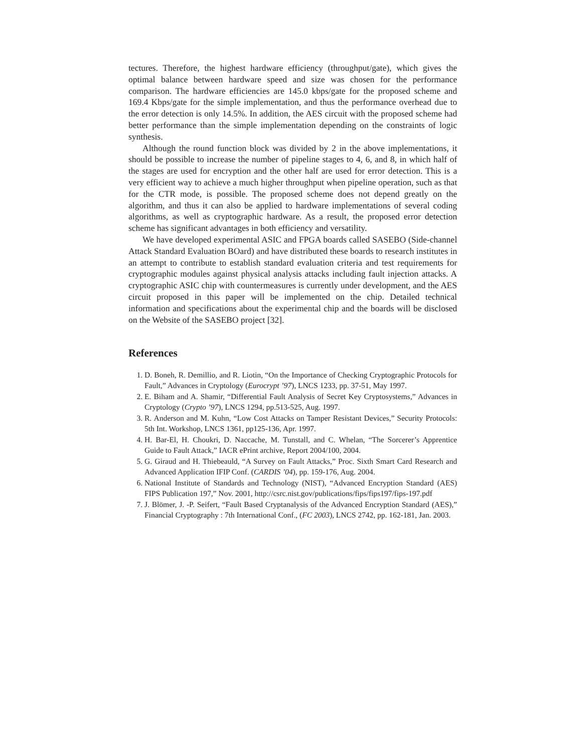tectures. Therefore, the highest hardware efficiency (throughput/gate), which gives the optimal balance between hardware speed and size was chosen for the performance comparison. The hardware efficiencies are 145.0 kbps/gate for the proposed scheme and 169.4 Kbps/gate for the simple implementation, and thus the performance overhead due to the error detection is only 14.5%. In addition, the AES circuit with the proposed scheme had better performance than the simple implementation depending on the constraints of logic synthesis.
Although the round function block was divided by 2 in the above implementations, it should be possible to increase the number of pipeline stages to 4, 6, and 8, in which half of the stages are used for encryption and the other half are used for error detection. This is a very efficient way to achieve a much higher throughput when pipeline operation, such as that for the CTR mode, is possible. The proposed scheme does not depend greatly on the algorithm, and thus it can also be applied to hardware implementations of several coding algorithms, as well as cryptographic hardware. As a result, the proposed error detection scheme has significant advantages in both efficiency and versatility.
We have developed experimental ASIC and FPGA boards called SASEBO (Side-channel Attack Standard Evaluation BOard) and have distributed these boards to research institutes in an attempt to contribute to establish standard evaluation criteria and test requirements for cryptographic modules against physical analysis attacks including fault injection attacks. A cryptographic ASIC chip with countermeasures is currently under development, and the AES circuit proposed in this paper will be implemented on the chip. Detailed technical information and specifications about the experimental chip and the boards will be disclosed on the Website of the SASEBO project [32].
References
1. D. Boneh, R. Demillio, and R. Liotin, “On the Importance of Checking Cryptographic Protocols for Fault,” Advances in Cryptology (Eurocrypt ’97), LNCS 1233, pp. 37-51, May 1997.
2. E. Biham and A. Shamir, “Differential Fault Analysis of Secret Key Cryptosystems,” Advances in Cryptology (Crypto ’97), LNCS 1294, pp.513-525, Aug. 1997.
3. R. Anderson and M. Kuhn, “Low Cost Attacks on Tamper Resistant Devices,” Security Protocols: 5th Int. Workshop, LNCS 1361, pp125-136, Apr. 1997.
4. H. Bar-El, H. Choukri, D. Naccache, M. Tunstall, and C. Whelan, “The Sorcerer’s Apprentice Guide to Fault Attack,” IACR ePrint archive, Report 2004/100, 2004.
5. G. Giraud and H. Thiebeauld, “A Survey on Fault Attacks,” Proc. Sixth Smart Card Research and Advanced Application IFIP Conf. (CARDIS ’04), pp. 159-176, Aug. 2004.
6. National Institute of Standards and Technology (NIST), “Advanced Encryption Standard (AES) FIPS Publication 197,” Nov. 2001, http://csrc.nist.gov/publications/fips/fips197/fips-197.pdf
7. J. Blömer, J. -P. Seifert, “Fault Based Cryptanalysis of the Advanced Encryption Standard (AES),” Financial Cryptography : 7th International Conf., (FC 2003), LNCS 2742, pp. 162-181, Jan. 2003.